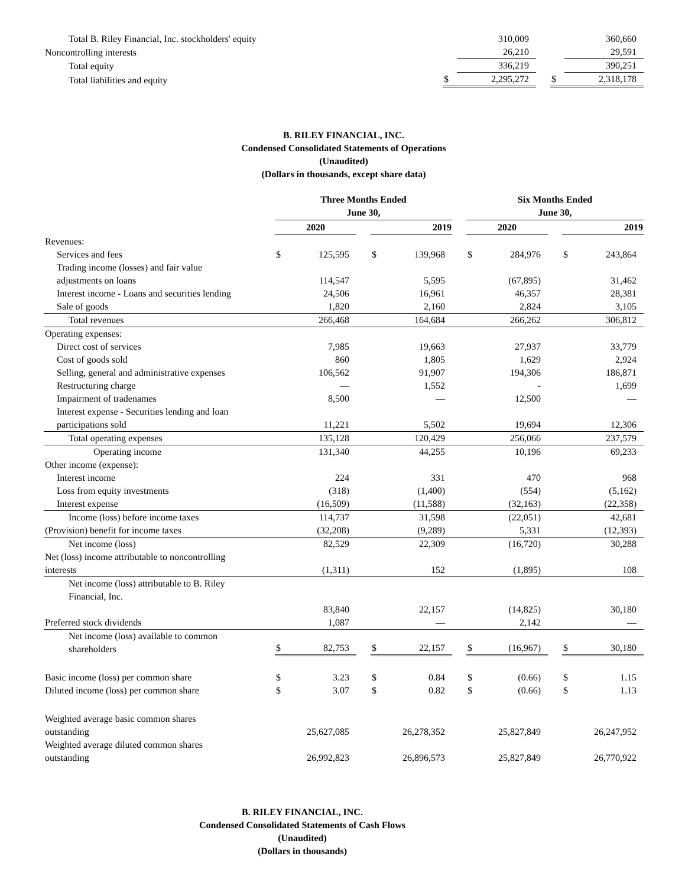| Total B. Riley Financial, Inc. stockholders' equity | | 310,009 | | | 360,660 |
| Noncontrolling interests | | 26,210 | | | 29,591 |
| Total equity | | 336,219 | | | 390,251 |
| Total liabilities and equity | $ | 2,295,272 | | $ | 2,318,178 |
B. RILEY FINANCIAL, INC.
Condensed Consolidated Statements of Operations
(Unaudited)
(Dollars in thousands, except share data)
| | Three Months Ended June 30, | | | | | | Six Months Ended June 30, | | | | |
| | 2020 | | | 2019 | | | 2020 | | | 2019 | |
| Revenues: | | | | | | | | | | | |
| Services and fees | $ | 125,595 | | $ | 139,968 | | $ | 284,976 | | $ | 243,864 |
| Trading income (losses) and fair value adjustments on loans | | 114,547 | | | 5,595 | | | (67,895) | | | 31,462 |
| Interest income - Loans and securities lending | | 24,506 | | | 16,961 | | | 46,357 | | | 28,381 |
| Sale of goods | | 1,820 | | | 2,160 | | | 2,824 | | | 3,105 |
| Total revenues | | 266,468 | | | 164,684 | | | 266,262 | | | 306,812 |
| Operating expenses: | | | | | | | | | | | |
| Direct cost of services | | 7,985 | | | 19,663 | | | 27,937 | | | 33,779 |
| Cost of goods sold | | 860 | | | 1,805 | | | 1,629 | | | 2,924 |
| Selling, general and administrative expenses | | 106,562 | | | 91,907 | | | 194,306 | | | 186,871 |
| Restructuring charge | | — | | | 1,552 | | | - | | | 1,699 |
| Impairment of tradenames | | 8,500 | | | — | | | 12,500 | | | — |
| Interest expense - Securities lending and loan participations sold | | 11,221 | | | 5,502 | | | 19,694 | | | 12,306 |
| Total operating expenses | | 135,128 | | | 120,429 | | | 256,066 | | | 237,579 |
| Operating income | | 131,340 | | | 44,255 | | | 10,196 | | | 69,233 |
| Other income (expense): | | | | | | | | | | | |
| Interest income | | 224 | | | 331 | | | 470 | | | 968 |
| Loss from equity investments | | (318) | | | (1,400) | | | (554) | | | (5,162) |
| Interest expense | | (16,509) | | | (11,588) | | | (32,163) | | | (22,358) |
| Income (loss) before income taxes | | 114,737 | | | 31,598 | | | (22,051) | | | 42,681 |
| (Provision) benefit for income taxes | | (32,208) | | | (9,289) | | | 5,331 | | | (12,393) |
| Net income (loss) | | 82,529 | | | 22,309 | | | (16,720) | | | 30,288 |
| Net (loss) income attributable to noncontrolling interests | | (1,311) | | | 152 | | | (1,895) | | | 108 |
| Net income (loss) attributable to B. Riley Financial, Inc. | | 83,840 | | | 22,157 | | | (14,825) | | | 30,180 |
| Preferred stock dividends | | 1,087 | | | — | | | 2,142 | | | — |
| Net income (loss) available to common shareholders | $ | 82,753 | | $ | 22,157 | | $ | (16,967) | | $ | 30,180 |
| Basic income (loss) per common share | $ | 3.23 | | $ | 0.84 | | $ | (0.66) | | $ | 1.15 |
| Diluted income (loss) per common share | $ | 3.07 | | $ | 0.82 | | $ | (0.66) | | $ | 1.13 |
| Weighted average basic common shares outstanding | | 25,627,085 | | | 26,278,352 | | | 25,827,849 | | | 26,247,952 |
| Weighted average diluted common shares outstanding | | 26,992,823 | | | 26,896,573 | | | 25,827,849 | | | 26,770,922 |
B. RILEY FINANCIAL, INC.
Condensed Consolidated Statements of Cash Flows
(Unaudited)
(Dollars in thousands)